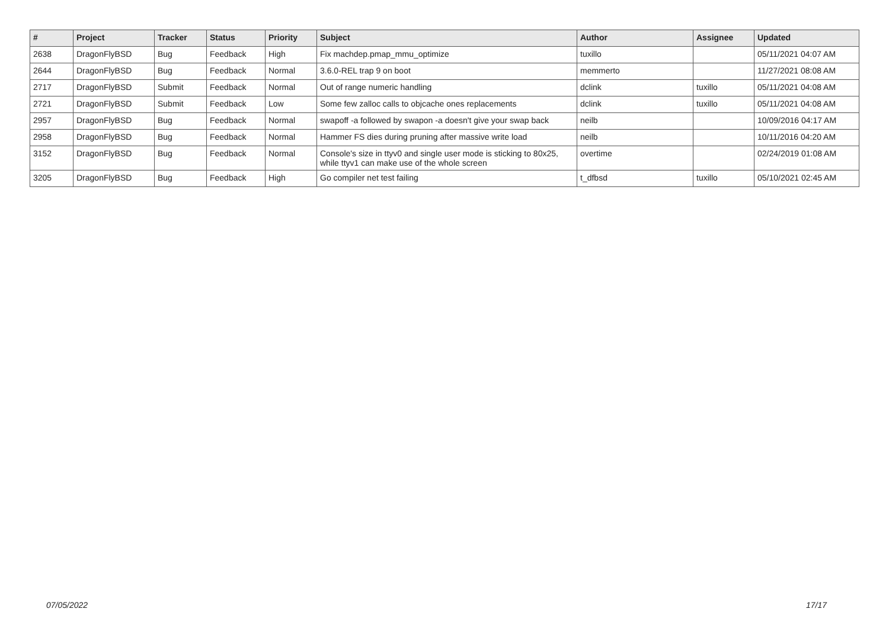| # | Project | Tracker | Status | Priority | Subject | Author | Assignee | Updated |
| --- | --- | --- | --- | --- | --- | --- | --- | --- |
| 2638 | DragonFlyBSD | Bug | Feedback | High | Fix machdep.pmap_mmu_optimize | tuxillo | | 05/11/2021 04:07 AM |
| 2644 | DragonFlyBSD | Bug | Feedback | Normal | 3.6.0-REL trap 9 on boot | memmerto | | 11/27/2021 08:08 AM |
| 2717 | DragonFlyBSD | Submit | Feedback | Normal | Out of range numeric handling | dclink | tuxillo | 05/11/2021 04:08 AM |
| 2721 | DragonFlyBSD | Submit | Feedback | Low | Some few zalloc calls to objcache ones replacements | dclink | tuxillo | 05/11/2021 04:08 AM |
| 2957 | DragonFlyBSD | Bug | Feedback | Normal | swapoff -a followed by swapon -a doesn't give your swap back | neilb | | 10/09/2016 04:17 AM |
| 2958 | DragonFlyBSD | Bug | Feedback | Normal | Hammer FS dies during pruning after massive write load | neilb | | 10/11/2016 04:20 AM |
| 3152 | DragonFlyBSD | Bug | Feedback | Normal | Console's size in ttyv0 and single user mode is sticking to 80x25, while ttyv1 can make use of the whole screen | overtime | | 02/24/2019 01:08 AM |
| 3205 | DragonFlyBSD | Bug | Feedback | High | Go compiler net test failing | t_dfbsd | tuxillo | 05/10/2021 02:45 AM |
07/05/2022 17/17